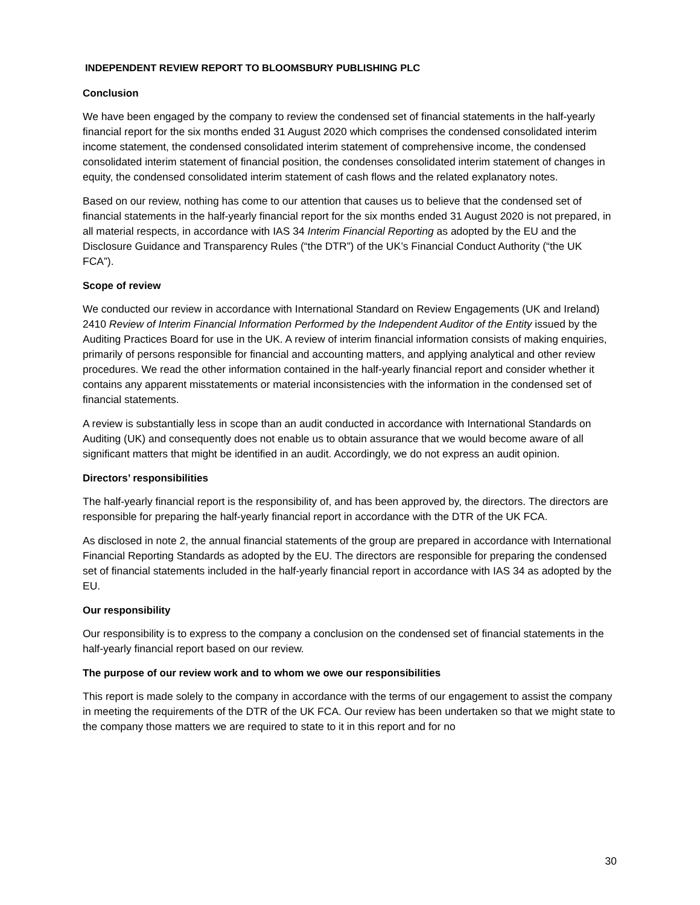INDEPENDENT REVIEW REPORT TO BLOOMSBURY PUBLISHING PLC
Conclusion
We have been engaged by the company to review the condensed set of financial statements in the half-yearly financial report for the six months ended 31 August 2020 which comprises the condensed consolidated interim income statement, the condensed consolidated interim statement of comprehensive income, the condensed consolidated interim statement of financial position, the condenses consolidated interim statement of changes in equity, the condensed consolidated interim statement of cash flows and the related explanatory notes.
Based on our review, nothing has come to our attention that causes us to believe that the condensed set of financial statements in the half-yearly financial report for the six months ended 31 August 2020 is not prepared, in all material respects, in accordance with IAS 34 Interim Financial Reporting as adopted by the EU and the Disclosure Guidance and Transparency Rules (“the DTR”) of the UK’s Financial Conduct Authority (“the UK FCA”).
Scope of review
We conducted our review in accordance with International Standard on Review Engagements (UK and Ireland) 2410 Review of Interim Financial Information Performed by the Independent Auditor of the Entity issued by the Auditing Practices Board for use in the UK. A review of interim financial information consists of making enquiries, primarily of persons responsible for financial and accounting matters, and applying analytical and other review procedures. We read the other information contained in the half-yearly financial report and consider whether it contains any apparent misstatements or material inconsistencies with the information in the condensed set of financial statements.
A review is substantially less in scope than an audit conducted in accordance with International Standards on Auditing (UK) and consequently does not enable us to obtain assurance that we would become aware of all significant matters that might be identified in an audit. Accordingly, we do not express an audit opinion.
Directors’ responsibilities
The half-yearly financial report is the responsibility of, and has been approved by, the directors. The directors are responsible for preparing the half-yearly financial report in accordance with the DTR of the UK FCA.
As disclosed in note 2, the annual financial statements of the group are prepared in accordance with International Financial Reporting Standards as adopted by the EU. The directors are responsible for preparing the condensed set of financial statements included in the half-yearly financial report in accordance with IAS 34 as adopted by the EU.
Our responsibility
Our responsibility is to express to the company a conclusion on the condensed set of financial statements in the half-yearly financial report based on our review.
The purpose of our review work and to whom we owe our responsibilities
This report is made solely to the company in accordance with the terms of our engagement to assist the company in meeting the requirements of the DTR of the UK FCA. Our review has been undertaken so that we might state to the company those matters we are required to state to it in this report and for no
30